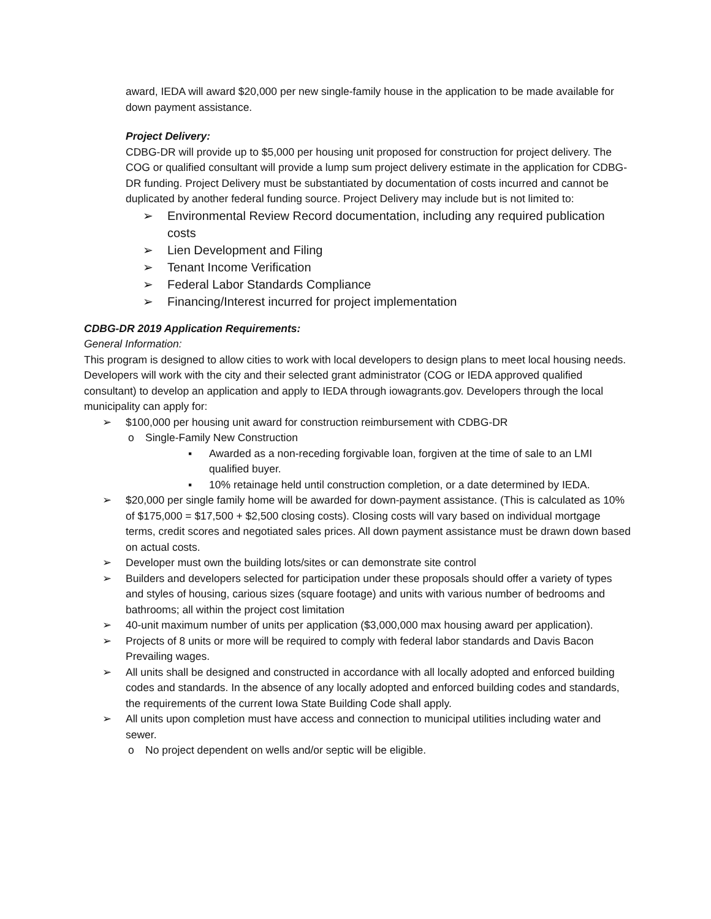award, IEDA will award $20,000 per new single-family house in the application to be made available for down payment assistance.
Project Delivery:
CDBG-DR will provide up to $5,000 per housing unit proposed for construction for project delivery. The COG or qualified consultant will provide a lump sum project delivery estimate in the application for CDBG-DR funding. Project Delivery must be substantiated by documentation of costs incurred and cannot be duplicated by another federal funding source. Project Delivery may include but is not limited to:
➢ Environmental Review Record documentation, including any required publication costs
➢ Lien Development and Filing
➢ Tenant Income Verification
➢ Federal Labor Standards Compliance
➢ Financing/Interest incurred for project implementation
CDBG-DR 2019 Application Requirements:
General Information:
This program is designed to allow cities to work with local developers to design plans to meet local housing needs. Developers will work with the city and their selected grant administrator (COG or IEDA approved qualified consultant) to develop an application and apply to IEDA through iowagrants.gov. Developers through the local municipality can apply for:
➢ $100,000 per housing unit award for construction reimbursement with CDBG-DR
o Single-Family New Construction
▪ Awarded as a non-receding forgivable loan, forgiven at the time of sale to an LMI qualified buyer.
▪ 10% retainage held until construction completion, or a date determined by IEDA.
➢ $20,000 per single family home will be awarded for down-payment assistance. (This is calculated as 10% of $175,000 = $17,500 + $2,500 closing costs). Closing costs will vary based on individual mortgage terms, credit scores and negotiated sales prices. All down payment assistance must be drawn down based on actual costs.
➢ Developer must own the building lots/sites or can demonstrate site control
➢ Builders and developers selected for participation under these proposals should offer a variety of types and styles of housing, carious sizes (square footage) and units with various number of bedrooms and bathrooms; all within the project cost limitation
➢ 40-unit maximum number of units per application ($3,000,000 max housing award per application).
➢ Projects of 8 units or more will be required to comply with federal labor standards and Davis Bacon Prevailing wages.
➢ All units shall be designed and constructed in accordance with all locally adopted and enforced building codes and standards. In the absence of any locally adopted and enforced building codes and standards, the requirements of the current Iowa State Building Code shall apply.
➢ All units upon completion must have access and connection to municipal utilities including water and sewer.
o No project dependent on wells and/or septic will be eligible.